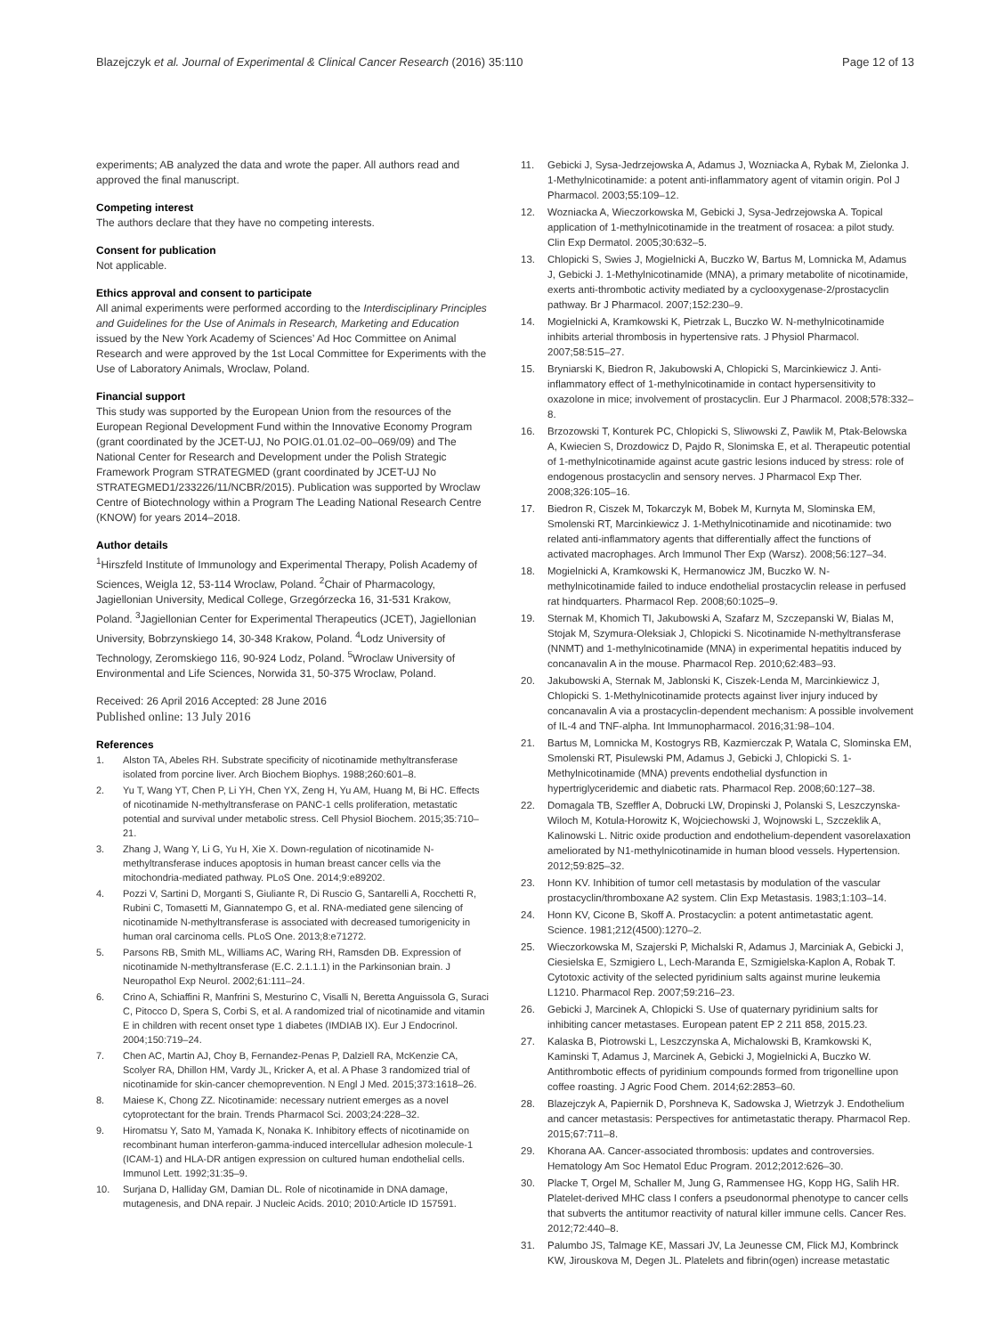Blazejczyk et al. Journal of Experimental & Clinical Cancer Research (2016) 35:110 Page 12 of 13
experiments; AB analyzed the data and wrote the paper. All authors read and approved the final manuscript.
Competing interest
The authors declare that they have no competing interests.
Consent for publication
Not applicable.
Ethics approval and consent to participate
All animal experiments were performed according to the Interdisciplinary Principles and Guidelines for the Use of Animals in Research, Marketing and Education issued by the New York Academy of Sciences’ Ad Hoc Committee on Animal Research and were approved by the 1st Local Committee for Experiments with the Use of Laboratory Animals, Wroclaw, Poland.
Financial support
This study was supported by the European Union from the resources of the European Regional Development Fund within the Innovative Economy Program (grant coordinated by the JCET-UJ, No POIG.01.01.02–00–069/09) and The National Center for Research and Development under the Polish Strategic Framework Program STRATEGMED (grant coordinated by JCET-UJ No STRATEGMED1/233226/11/NCBR/2015). Publication was supported by Wroclaw Centre of Biotechnology within a Program The Leading National Research Centre (KNOW) for years 2014–2018.
Author details
<sup>1</sup> Hirszfeld Institute of Immunology and Experimental Therapy, Polish Academy of Sciences, Weigla 12, 53-114 Wroclaw, Poland. <sup>2</sup>Chair of Pharmacology, Jagiellonian University, Medical College, Grzegórzecka 16, 31-531 Krakow, Poland. <sup>3</sup>Jagiellonian Center for Experimental Therapeutics (JCET), Jagiellonian University, Bobrzynskiego 14, 30-348 Krakow, Poland. <sup>4</sup>Lodz University of Technology, Zeromskiego 116, 90-924 Lodz, Poland. <sup>5</sup>Wroclaw University of Environmental and Life Sciences, Norwida 31, 50-375 Wroclaw, Poland.
Received: 26 April 2016 Accepted: 28 June 2016
Published online: 13 July 2016
References
1. Alston TA, Abeles RH. Substrate specificity of nicotinamide methyltransferase isolated from porcine liver. Arch Biochem Biophys. 1988;260:601–8.
2. Yu T, Wang YT, Chen P, Li YH, Chen YX, Zeng H, Yu AM, Huang M, Bi HC. Effects of nicotinamide N-methyltransferase on PANC-1 cells proliferation, metastatic potential and survival under metabolic stress. Cell Physiol Biochem. 2015;35:710–21.
3. Zhang J, Wang Y, Li G, Yu H, Xie X. Down-regulation of nicotinamide N-methyltransferase induces apoptosis in human breast cancer cells via the mitochondria-mediated pathway. PLoS One. 2014;9:e89202.
4. Pozzi V, Sartini D, Morganti S, Giuliante R, Di Ruscio G, Santarelli A, Rocchetti R, Rubini C, Tomasetti M, Giannatempo G, et al. RNA-mediated gene silencing of nicotinamide N-methyltransferase is associated with decreased tumorigenicity in human oral carcinoma cells. PLoS One. 2013;8:e71272.
5. Parsons RB, Smith ML, Williams AC, Waring RH, Ramsden DB. Expression of nicotinamide N-methyltransferase (E.C. 2.1.1.1) in the Parkinsonian brain. J Neuropathol Exp Neurol. 2002;61:111–24.
6. Crino A, Schiaffini R, Manfrini S, Mesturino C, Visalli N, Beretta Anguissola G, Suraci C, Pitocco D, Spera S, Corbi S, et al. A randomized trial of nicotinamide and vitamin E in children with recent onset type 1 diabetes (IMDIAB IX). Eur J Endocrinol. 2004;150:719–24.
7. Chen AC, Martin AJ, Choy B, Fernandez-Penas P, Dalziell RA, McKenzie CA, Scolyer RA, Dhillon HM, Vardy JL, Kricker A, et al. A Phase 3 randomized trial of nicotinamide for skin-cancer chemoprevention. N Engl J Med. 2015;373:1618–26.
8. Maiese K, Chong ZZ. Nicotinamide: necessary nutrient emerges as a novel cytoprotectant for the brain. Trends Pharmacol Sci. 2003;24:228–32.
9. Hiromatsu Y, Sato M, Yamada K, Nonaka K. Inhibitory effects of nicotinamide on recombinant human interferon-gamma-induced intercellular adhesion molecule-1 (ICAM-1) and HLA-DR antigen expression on cultured human endothelial cells. Immunol Lett. 1992;31:35–9.
10. Surjana D, Halliday GM, Damian DL. Role of nicotinamide in DNA damage, mutagenesis, and DNA repair. J Nucleic Acids. 2010; 2010:Article ID 157591.
11. Gebicki J, Sysa-Jedrzejowska A, Adamus J, Wozniacka A, Rybak M, Zielonka J. 1-Methylnicotinamide: a potent anti-inflammatory agent of vitamin origin. Pol J Pharmacol. 2003;55:109–12.
12. Wozniacka A, Wieczorkowska M, Gebicki J, Sysa-Jedrzejowska A. Topical application of 1-methylnicotinamide in the treatment of rosacea: a pilot study. Clin Exp Dermatol. 2005;30:632–5.
13. Chlopicki S, Swies J, Mogielnicki A, Buczko W, Bartus M, Lomnicka M, Adamus J, Gebicki J. 1-Methylnicotinamide (MNA), a primary metabolite of nicotinamide, exerts anti-thrombotic activity mediated by a cyclooxygenase-2/prostacyclin pathway. Br J Pharmacol. 2007;152:230–9.
14. Mogielnicki A, Kramkowski K, Pietrzak L, Buczko W. N-methylnicotinamide inhibits arterial thrombosis in hypertensive rats. J Physiol Pharmacol. 2007;58:515–27.
15. Bryniarski K, Biedron R, Jakubowski A, Chlopicki S, Marcinkiewicz J. Anti-inflammatory effect of 1-methylnicotinamide in contact hypersensitivity to oxazolone in mice; involvement of prostacyclin. Eur J Pharmacol. 2008;578:332–8.
16. Brzozowski T, Konturek PC, Chlopicki S, Sliwowski Z, Pawlik M, Ptak-Belowska A, Kwiecien S, Drozdowicz D, Pajdo R, Slonimska E, et al. Therapeutic potential of 1-methylnicotinamide against acute gastric lesions induced by stress: role of endogenous prostacyclin and sensory nerves. J Pharmacol Exp Ther. 2008;326:105–16.
17. Biedron R, Ciszek M, Tokarczyk M, Bobek M, Kurnyta M, Slominska EM, Smolenski RT, Marcinkiewicz J. 1-Methylnicotinamide and nicotinamide: two related anti-inflammatory agents that differentially affect the functions of activated macrophages. Arch Immunol Ther Exp (Warsz). 2008;56:127–34.
18. Mogielnicki A, Kramkowski K, Hermanowicz JM, Buczko W. N-methylnicotinamide failed to induce endothelial prostacyclin release in perfused rat hindquarters. Pharmacol Rep. 2008;60:1025–9.
19. Sternak M, Khomich TI, Jakubowski A, Szafarz M, Szczepanski W, Bialas M, Stojak M, Szymura-Oleksiak J, Chlopicki S. Nicotinamide N-methyltransferase (NNMT) and 1-methylnicotinamide (MNA) in experimental hepatitis induced by concanavalin A in the mouse. Pharmacol Rep. 2010;62:483–93.
20. Jakubowski A, Sternak M, Jablonski K, Ciszek-Lenda M, Marcinkiewicz J, Chlopicki S. 1-Methylnicotinamide protects against liver injury induced by concanavalin A via a prostacyclin-dependent mechanism: A possible involvement of IL-4 and TNF-alpha. Int Immunopharmacol. 2016;31:98–104.
21. Bartus M, Lomnicka M, Kostogrys RB, Kazmierczak P, Watala C, Slominska EM, Smolenski RT, Pisulewski PM, Adamus J, Gebicki J, Chlopicki S. 1-Methylnicotinamide (MNA) prevents endothelial dysfunction in hypertriglyceridemic and diabetic rats. Pharmacol Rep. 2008;60:127–38.
22. Domagala TB, Szeffler A, Dobrucki LW, Dropinski J, Polanski S, Leszczynska-Wiloch M, Kotula-Horowitz K, Wojciechowski J, Wojnowski L, Szczeklik A, Kalinowski L. Nitric oxide production and endothelium-dependent vasorelaxation ameliorated by N1-methylnicotinamide in human blood vessels. Hypertension. 2012;59:825–32.
23. Honn KV. Inhibition of tumor cell metastasis by modulation of the vascular prostacyclin/thromboxane A2 system. Clin Exp Metastasis. 1983;1:103–14.
24. Honn KV, Cicone B, Skoff A. Prostacyclin: a potent antimetastatic agent. Science. 1981;212(4500):1270–2.
25. Wieczorkowska M, Szajerski P, Michalski R, Adamus J, Marciniak A, Gebicki J, Ciesielska E, Szmigiero L, Lech-Maranda E, Szmigielska-Kaplon A, Robak T. Cytotoxic activity of the selected pyridinium salts against murine leukemia L1210. Pharmacol Rep. 2007;59:216–23.
26. Gebicki J, Marcinek A, Chlopicki S. Use of quaternary pyridinium salts for inhibiting cancer metastases. European patent EP 2 211 858, 2015.23.
27. Kalaska B, Piotrowski L, Leszczynska A, Michalowski B, Kramkowski K, Kaminski T, Adamus J, Marcinek A, Gebicki J, Mogielnicki A, Buczko W. Antithrombotic effects of pyridinium compounds formed from trigonelline upon coffee roasting. J Agric Food Chem. 2014;62:2853–60.
28. Blazejczyk A, Papiernik D, Porshneva K, Sadowska J, Wietrzyk J. Endothelium and cancer metastasis: Perspectives for antimetastatic therapy. Pharmacol Rep. 2015;67:711–8.
29. Khorana AA. Cancer-associated thrombosis: updates and controversies. Hematology Am Soc Hematol Educ Program. 2012;2012:626–30.
30. Placke T, Orgel M, Schaller M, Jung G, Rammensee HG, Kopp HG, Salih HR. Platelet-derived MHC class I confers a pseudonormal phenotype to cancer cells that subverts the antitumor reactivity of natural killer immune cells. Cancer Res. 2012;72:440–8.
31. Palumbo JS, Talmage KE, Massari JV, La Jeunesse CM, Flick MJ, Kombrinck KW, Jirouskova M, Degen JL. Platelets and fibrin(ogen) increase metastatic